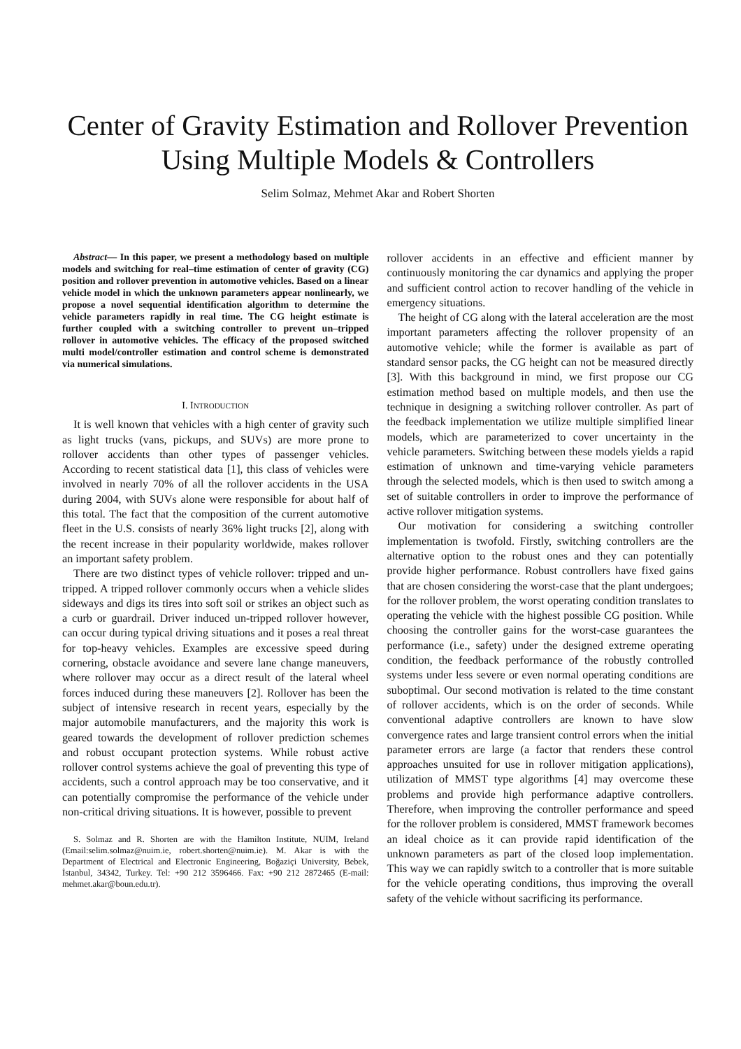Center of Gravity Estimation and Rollover Prevention Using Multiple Models & Controllers
Selim Solmaz, Mehmet Akar and Robert Shorten
Abstract— In this paper, we present a methodology based on multiple models and switching for real–time estimation of center of gravity (CG) position and rollover prevention in automotive vehicles. Based on a linear vehicle model in which the unknown parameters appear nonlinearly, we propose a novel sequential identification algorithm to determine the vehicle parameters rapidly in real time. The CG height estimate is further coupled with a switching controller to prevent un–tripped rollover in automotive vehicles. The efficacy of the proposed switched multi model/controller estimation and control scheme is demonstrated via numerical simulations.
I. INTRODUCTION
It is well known that vehicles with a high center of gravity such as light trucks (vans, pickups, and SUVs) are more prone to rollover accidents than other types of passenger vehicles. According to recent statistical data [1], this class of vehicles were involved in nearly 70% of all the rollover accidents in the USA during 2004, with SUVs alone were responsible for about half of this total. The fact that the composition of the current automotive fleet in the U.S. consists of nearly 36% light trucks [2], along with the recent increase in their popularity worldwide, makes rollover an important safety problem.
There are two distinct types of vehicle rollover: tripped and un-tripped. A tripped rollover commonly occurs when a vehicle slides sideways and digs its tires into soft soil or strikes an object such as a curb or guardrail. Driver induced un-tripped rollover however, can occur during typical driving situations and it poses a real threat for top-heavy vehicles. Examples are excessive speed during cornering, obstacle avoidance and severe lane change maneuvers, where rollover may occur as a direct result of the lateral wheel forces induced during these maneuvers [2]. Rollover has been the subject of intensive research in recent years, especially by the major automobile manufacturers, and the majority this work is geared towards the development of rollover prediction schemes and robust occupant protection systems. While robust active rollover control systems achieve the goal of preventing this type of accidents, such a control approach may be too conservative, and it can potentially compromise the performance of the vehicle under non-critical driving situations. It is however, possible to prevent
S. Solmaz and R. Shorten are with the Hamilton Institute, NUIM, Ireland (Email:selim.solmaz@nuim.ie, robert.shorten@nuim.ie). M. Akar is with the Department of Electrical and Electronic Engineering, Boğaziçi University, Bebek, İstanbul, 34342, Turkey. Tel: +90 212 3596466. Fax: +90 212 2872465 (E-mail: mehmet.akar@boun.edu.tr).
rollover accidents in an effective and efficient manner by continuously monitoring the car dynamics and applying the proper and sufficient control action to recover handling of the vehicle in emergency situations.
The height of CG along with the lateral acceleration are the most important parameters affecting the rollover propensity of an automotive vehicle; while the former is available as part of standard sensor packs, the CG height can not be measured directly [3]. With this background in mind, we first propose our CG estimation method based on multiple models, and then use the technique in designing a switching rollover controller. As part of the feedback implementation we utilize multiple simplified linear models, which are parameterized to cover uncertainty in the vehicle parameters. Switching between these models yields a rapid estimation of unknown and time-varying vehicle parameters through the selected models, which is then used to switch among a set of suitable controllers in order to improve the performance of active rollover mitigation systems.
Our motivation for considering a switching controller implementation is twofold. Firstly, switching controllers are the alternative option to the robust ones and they can potentially provide higher performance. Robust controllers have fixed gains that are chosen considering the worst-case that the plant undergoes; for the rollover problem, the worst operating condition translates to operating the vehicle with the highest possible CG position. While choosing the controller gains for the worst-case guarantees the performance (i.e., safety) under the designed extreme operating condition, the feedback performance of the robustly controlled systems under less severe or even normal operating conditions are suboptimal. Our second motivation is related to the time constant of rollover accidents, which is on the order of seconds. While conventional adaptive controllers are known to have slow convergence rates and large transient control errors when the initial parameter errors are large (a factor that renders these control approaches unsuited for use in rollover mitigation applications), utilization of MMST type algorithms [4] may overcome these problems and provide high performance adaptive controllers. Therefore, when improving the controller performance and speed for the rollover problem is considered, MMST framework becomes an ideal choice as it can provide rapid identification of the unknown parameters as part of the closed loop implementation. This way we can rapidly switch to a controller that is more suitable for the vehicle operating conditions, thus improving the overall safety of the vehicle without sacrificing its performance.